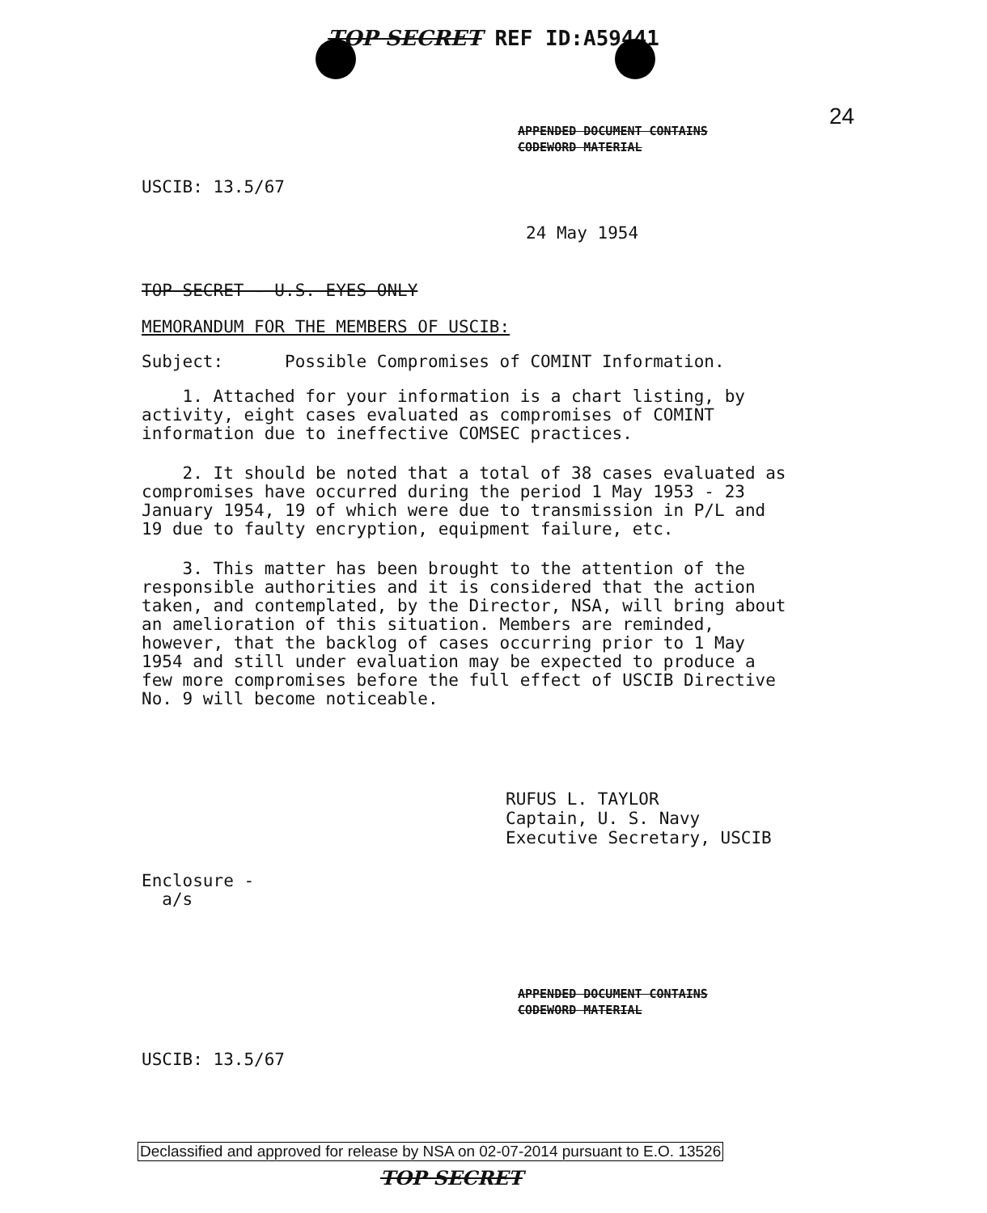TOP SECRET REF ID:A59441
24
APPENDED DOCUMENT CONTAINS
CODEWORD MATERIAL
USCIB: 13.5/67
24 May 1954
TOP SECRET - U.S. EYES ONLY
MEMORANDUM FOR THE MEMBERS OF USCIB:
Subject: Possible Compromises of COMINT Information.
1. Attached for your information is a chart listing, by activity, eight cases evaluated as compromises of COMINT information due to ineffective COMSEC practices.
2. It should be noted that a total of 38 cases evaluated as compromises have occurred during the period 1 May 1953 - 23 January 1954, 19 of which were due to transmission in P/L and 19 due to faulty encryption, equipment failure, etc.
3. This matter has been brought to the attention of the responsible authorities and it is considered that the action taken, and contemplated, by the Director, NSA, will bring about an amelioration of this situation. Members are reminded, however, that the backlog of cases occurring prior to 1 May 1954 and still under evaluation may be expected to produce a few more compromises before the full effect of USCIB Directive No. 9 will become noticeable.
RUFUS L. TAYLOR
Captain, U. S. Navy
Executive Secretary, USCIB
Enclosure -
a/s
APPENDED DOCUMENT CONTAINS
CODEWORD MATERIAL
USCIB: 13.5/67
Declassified and approved for release by NSA on 02-07-2014 pursuant to E.O. 13526
TOP SECRET